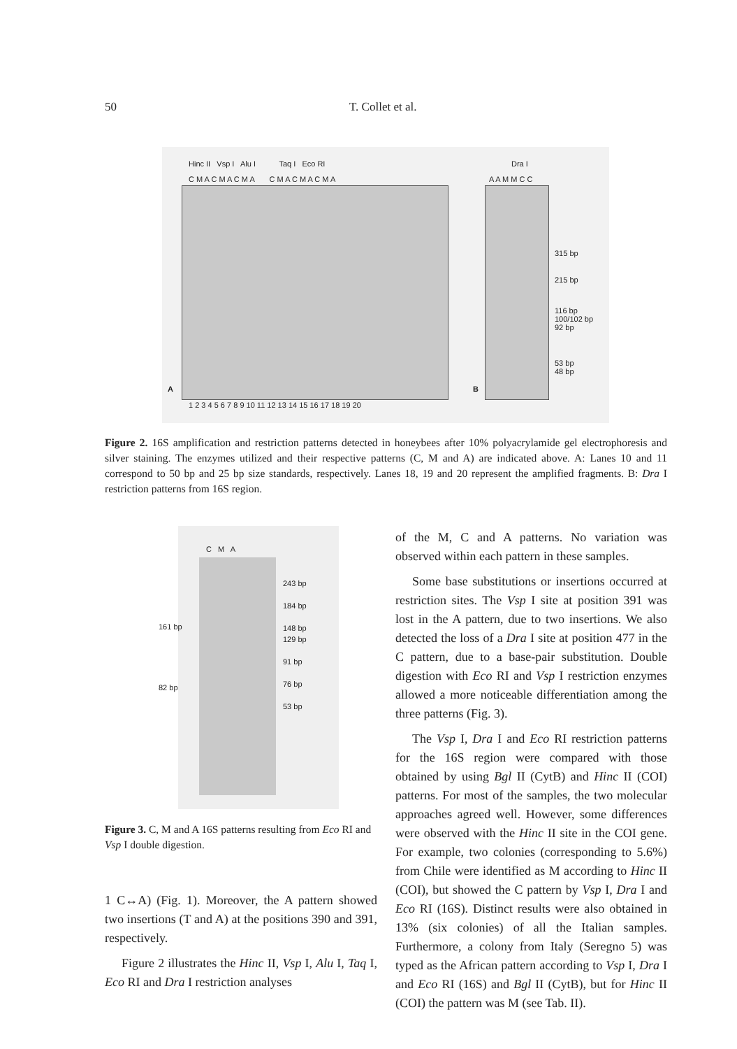50 T. Collet et al.
Hinc II Vsp I Alu I Taq I Eco RI
C M A C M A C M A C M A C M A C M A
A
1 2 3 4 5 6 7 8 9 10 11 12 13 14 15 16 17 18 19 20
Dra I
A A M M C C
B
315 bp
215 bp
116 bp
100/102 bp
92 bp
53 bp
48 bp
Figure 2. 16S amplification and restriction patterns detected in honeybees after 10% polyacrylamide gel electrophoresis and silver staining. The enzymes utilized and their respective patterns (C, M and A) are indicated above. A: Lanes 10 and 11 correspond to 50 bp and 25 bp size standards, respectively. Lanes 18, 19 and 20 represent the amplified fragments. B: Dra I restriction patterns from 16S region.
C M A
243 bp
184 bp
148 bp
129 bp
91 bp
76 bp
53 bp
161 bp
82 bp
Figure 3. C, M and A 16S patterns resulting from Eco RI and Vsp I double digestion.
1 C↔A) (Fig. 1). Moreover, the A pattern showed two insertions (T and A) at the positions 390 and 391, respectively.
Figure 2 illustrates the Hinc II, Vsp I, Alu I, Taq I, Eco RI and Dra I restriction analyses
of the M, C and A patterns. No variation was observed within each pattern in these samples.
Some base substitutions or insertions occurred at restriction sites. The Vsp I site at position 391 was lost in the A pattern, due to two insertions. We also detected the loss of a Dra I site at position 477 in the C pattern, due to a base-pair substitution. Double digestion with Eco RI and Vsp I restriction enzymes allowed a more noticeable differentiation among the three patterns (Fig. 3).
The Vsp I, Dra I and Eco RI restriction patterns for the 16S region were compared with those obtained by using Bgl II (CytB) and Hinc II (COI) patterns. For most of the samples, the two molecular approaches agreed well. However, some differences were observed with the Hinc II site in the COI gene. For example, two colonies (corresponding to 5.6%) from Chile were identified as M according to Hinc II (COI), but showed the C pattern by Vsp I, Dra I and Eco RI (16S). Distinct results were also obtained in 13% (six colonies) of all the Italian samples. Furthermore, a colony from Italy (Seregno 5) was typed as the African pattern according to Vsp I, Dra I and Eco RI (16S) and Bgl II (CytB), but for Hinc II (COI) the pattern was M (see Tab. II).